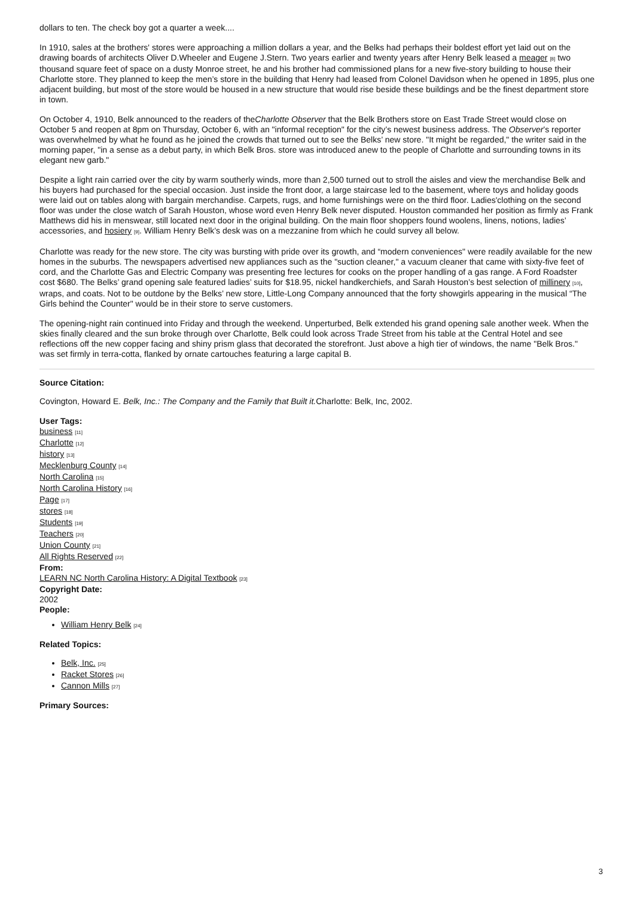dollars to ten. The check boy got a quarter a week....
In 1910, sales at the brothers' stores were approaching a million dollars a year, and the Belks had perhaps their boldest effort yet laid out on the drawing boards of architects Oliver D.Wheeler and Eugene J.Stern. Two years earlier and twenty years after Henry Belk leased a meager [8] two thousand square feet of space on a dusty Monroe street, he and his brother had commissioned plans for a new five-story building to house their Charlotte store. They planned to keep the men’s store in the building that Henry had leased from Colonel Davidson when he opened in 1895, plus one adjacent building, but most of the store would be housed in a new structure that would rise beside these buildings and be the finest department store in town.
On October 4, 1910, Belk announced to the readers of theCharlotte Observer that the Belk Brothers store on East Trade Street would close on October 5 and reopen at 8pm on Thursday, October 6, with an "informal reception" for the city’s newest business address. The Observer’s reporter was overwhelmed by what he found as he joined the crowds that turned out to see the Belks’ new store. "It might be regarded," the writer said in the morning paper, "in a sense as a debut party, in which Belk Bros. store was introduced anew to the people of Charlotte and surrounding towns in its elegant new garb."
Despite a light rain carried over the city by warm southerly winds, more than 2,500 turned out to stroll the aisles and view the merchandise Belk and his buyers had purchased for the special occasion. Just inside the front door, a large staircase led to the basement, where toys and holiday goods were laid out on tables along with bargain merchandise. Carpets, rugs, and home furnishings were on the third floor. Ladies'clothing on the second floor was under the close watch of Sarah Houston, whose word even Henry Belk never disputed. Houston commanded her position as firmly as Frank Matthews did his in menswear, still located next door in the original building. On the main floor shoppers found woolens, linens, notions, ladies’ accessories, and hosiery [9]. William Henry Belk’s desk was on a mezzanine from which he could survey all below.
Charlotte was ready for the new store. The city was bursting with pride over its growth, and “modern conveniences" were readily available for the new homes in the suburbs. The newspapers advertised new appliances such as the "suction cleaner," a vacuum cleaner that came with sixty-five feet of cord, and the Charlotte Gas and Electric Company was presenting free lectures for cooks on the proper handling of a gas range. A Ford Roadster cost $680. The Belks’ grand opening sale featured ladies’ suits for $18.95, nickel handkerchiefs, and Sarah Houston’s best selection of millinery [10], wraps, and coats. Not to be outdone by the Belks’ new store, Little-Long Company announced that the forty showgirls appearing in the musical “The Girls behind the Counter" would be in their store to serve customers.
The opening-night rain continued into Friday and through the weekend. Unperturbed, Belk extended his grand opening sale another week. When the skies finally cleared and the sun broke through over Charlotte, Belk could look across Trade Street from his table at the Central Hotel and see reflections off the new copper facing and shiny prism glass that decorated the storefront. Just above a high tier of windows, the name "Belk Bros." was set firmly in terra-cotta, flanked by ornate cartouches featuring a large capital B.
Source Citation:
Covington, Howard E. Belk, Inc.: The Company and the Family that Built it. Charlotte: Belk, Inc, 2002.
User Tags:
business [11]
Charlotte [12]
history [13]
Mecklenburg County [14]
North Carolina [15]
North Carolina History [16]
Page [17]
stores [18]
Students [19]
Teachers [20]
Union County [21]
All Rights Reserved [22]
From:
LEARN NC North Carolina History: A Digital Textbook [23]
Copyright Date:
2002
People:
William Henry Belk [24]
Related Topics:
Belk, Inc. [25]
Racket Stores [26]
Cannon Mills [27]
Primary Sources:
3